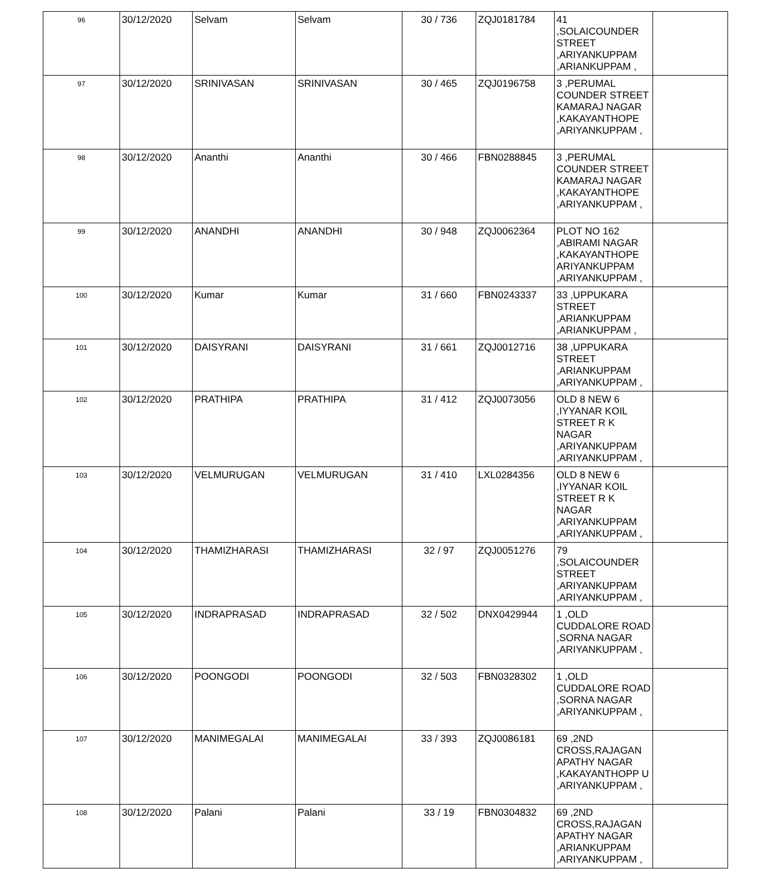| 96 | 30/12/2020 | Selvam | Selvam | 30 / 736 | ZQJ0181784 | 41 ,SOLAICOUNDER STREET ,ARIYANKUPPAM ,ARIANKUPPAM , | |
| 97 | 30/12/2020 | SRINIVASAN | SRINIVASAN | 30 / 465 | ZQJ0196758 | 3 ,PERUMAL COUNDER STREET KAMARAJ NAGAR ,KAKAYANTHOPE ,ARIYANKUPPAM , | |
| 98 | 30/12/2020 | Ananthi | Ananthi | 30 / 466 | FBN0288845 | 3 ,PERUMAL COUNDER STREET KAMARAJ NAGAR ,KAKAYANTHOPE ,ARIYANKUPPAM , | |
| 99 | 30/12/2020 | ANANDHI | ANANDHI | 30 / 948 | ZQJ0062364 | PLOT NO 162 ,ABIRAMI NAGAR ,KAKAYANTHOPE ARIYANKUPPAM ,ARIYANKUPPAM , | |
| 100 | 30/12/2020 | Kumar | Kumar | 31 / 660 | FBN0243337 | 33 ,UPPUKARA STREET ,ARIANKUPPAM ,ARIANKUPPAM , | |
| 101 | 30/12/2020 | DAISYRANI | DAISYRANI | 31 / 661 | ZQJ0012716 | 38 ,UPPUKARA STREET ,ARIANKUPPAM ,ARIYANKUPPAM , | |
| 102 | 30/12/2020 | PRATHIPA | PRATHIPA | 31 / 412 | ZQJ0073056 | OLD 8 NEW 6 ,IYYANAR KOIL STREET R K NAGAR ,ARIYANKUPPAM ,ARIYANKUPPAM , | |
| 103 | 30/12/2020 | VELMURUGAN | VELMURUGAN | 31 / 410 | LXL0284356 | OLD 8 NEW 6 ,IYYANAR KOIL STREET R K NAGAR ,ARIYANKUPPAM ,ARIYANKUPPAM , | |
| 104 | 30/12/2020 | THAMIZHARASI | THAMIZHARASI | 32 / 97 | ZQJ0051276 | 79 ,SOLAICOUNDER STREET ,ARIYANKUPPAM ,ARIYANKUPPAM , | |
| 105 | 30/12/2020 | INDRAPRASAD | INDRAPRASAD | 32 / 502 | DNX0429944 | 1 ,OLD CUDDALORE ROAD ,SORNA NAGAR ,ARIYANKUPPAM , | |
| 106 | 30/12/2020 | POONGODI | POONGODI | 32 / 503 | FBN0328302 | 1 ,OLD CUDDALORE ROAD ,SORNA NAGAR ,ARIYANKUPPAM , | |
| 107 | 30/12/2020 | MANIMEGALAI | MANIMEGALAI | 33 / 393 | ZQJ0086181 | 69 ,2ND CROSS,RAJAGAN APATHY NAGAR ,KAKAYANTHOPP U ,ARIYANKUPPAM , | |
| 108 | 30/12/2020 | Palani | Palani | 33 / 19 | FBN0304832 | 69 ,2ND CROSS,RAJAGAN APATHY NAGAR ,ARIANKUPPAM ,ARIYANKUPPAM , | |